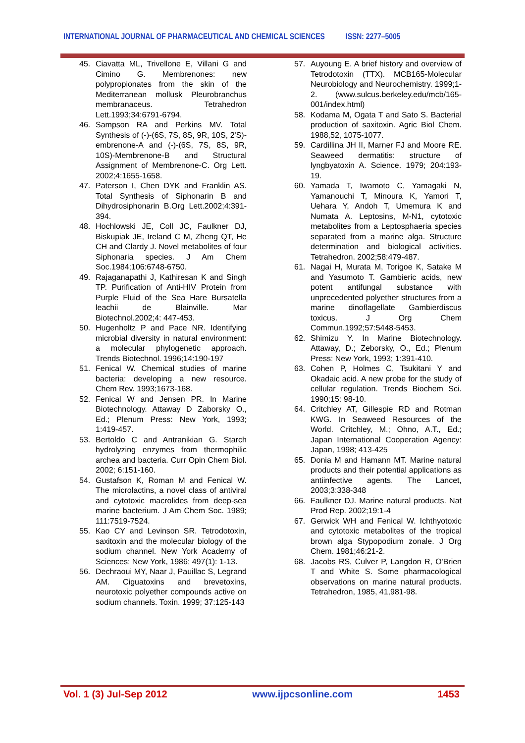INTERNATIONAL JOURNAL OF PHARMACEUTICAL AND CHEMICAL SCIENCES ISSN: 2277–5005
45. Ciavatta ML, Trivellone E, Villani G and Cimino G. Membrenones: new polypropionates from the skin of the Mediterranean mollusk Pleurobranchus membranaceus. Tetrahedron Lett.1993;34:6791-6794.
46. Sampson RA and Perkins MV. Total Synthesis of (-)-(6S, 7S, 8S, 9R, 10S, 2'S)- embrenone-A and (-)-(6S, 7S, 8S, 9R, 10S)-Membrenone-B and Structural Assignment of Membrenone-C. Org Lett. 2002;4:1655-1658.
47. Paterson I, Chen DYK and Franklin AS. Total Synthesis of Siphonarin B and Dihydrosiphonarin B.Org Lett.2002;4:391-394.
48. Hochlowski JE, Coll JC, Faulkner DJ, Biskupiak JE, Ireland C M, Zheng QT, He CH and Clardy J. Novel metabolites of four Siphonaria species. J Am Chem Soc.1984;106:6748-6750.
49. Rajaganapathi J, Kathiresan K and Singh TP. Purification of Anti-HIV Protein from Purple Fluid of the Sea Hare Bursatella leachii de Blainville. Mar Biotechnol.2002;4: 447-453.
50. Hugenholtz P and Pace NR. Identifying microbial diversity in natural environment: a molecular phylogenetic approach. Trends Biotechnol. 1996;14:190-197
51. Fenical W. Chemical studies of marine bacteria: developing a new resource. Chem Rev. 1993;1673-168.
52. Fenical W and Jensen PR. In Marine Biotechnology. Attaway D Zaborsky O., Ed.; Plenum Press: New York, 1993; 1:419-457.
53. Bertoldo C and Antranikian G. Starch hydrolyzing enzymes from thermophilic archea and bacteria. Curr Opin Chem Biol. 2002; 6:151-160.
54. Gustafson K, Roman M and Fenical W. The microlactins, a novel class of antiviral and cytotoxic macrolides from deep-sea marine bacterium. J Am Chem Soc. 1989; 111:7519-7524.
55. Kao CY and Levinson SR. Tetrodotoxin, saxitoxin and the molecular biology of the sodium channel. New York Academy of Sciences: New York, 1986; 497(1): 1-13.
56. Dechraoui MY, Naar J, Pauillac S, Legrand AM. Ciguatoxins and brevetoxins, neurotoxic polyether compounds active on sodium channels. Toxin. 1999; 37:125-143
57. Auyoung E. A brief history and overview of Tetrodotoxin (TTX). MCB165-Molecular Neurobiology and Neurochemistry. 1999;1-2. (www.sulcus.berkeley.edu/mcb/165-001/index.html)
58. Kodama M, Ogata T and Sato S. Bacterial production of saxitoxin. Agric Biol Chem. 1988,52, 1075-1077.
59. Cardillina JH II, Marner FJ and Moore RE. Seaweed dermatitis: structure of lyngbyatoxin A. Science. 1979; 204:193-19.
60. Yamada T, Iwamoto C, Yamagaki N, Yamanouchi T, Minoura K, Yamori T, Uehara Y, Andoh T, Umemura K and Numata A. Leptosins, M-N1, cytotoxic metabolites from a Leptosphaeria species separated from a marine alga. Structure determination and biological activities. Tetrahedron. 2002;58:479-487.
61. Nagai H, Murata M, Torigoe K, Satake M and Yasumoto T. Gambieric acids, new potent antifungal substance with unprecedented polyether structures from a marine dinoflagellate Gambierdiscus toxicus. J Org Chem Commun.1992;57:5448-5453.
62. Shimizu Y. In Marine Biotechnology. Attaway, D.; Zeborsky, O., Ed.; Plenum Press: New York, 1993; 1:391-410.
63. Cohen P, Holmes C, Tsukitani Y and Okadaic acid. A new probe for the study of cellular regulation. Trends Biochem Sci. 1990;15: 98-10.
64. Critchley AT, Gillespie RD and Rotman KWG. In Seaweed Resources of the World. Critchley, M.; Ohno, A.T., Ed.; Japan International Cooperation Agency: Japan, 1998; 413-425
65. Donia M and Hamann MT. Marine natural products and their potential applications as antiinfective agents. The Lancet, 2003;3:338-348
66. Faulkner DJ. Marine natural products. Nat Prod Rep. 2002;19:1-4
67. Gerwick WH and Fenical W. Ichthyotoxic and cytotoxic metabolites of the tropical brown alga Stypopodium zonale. J Org Chem. 1981;46:21-2.
68. Jacobs RS, Culver P, Langdon R, O'Brien T and White S. Some pharmacological observations on marine natural products. Tetrahedron, 1985, 41,981-98.
Vol. 1 (3) Jul-Sep 2012 www.ijpcsonline.com 1453